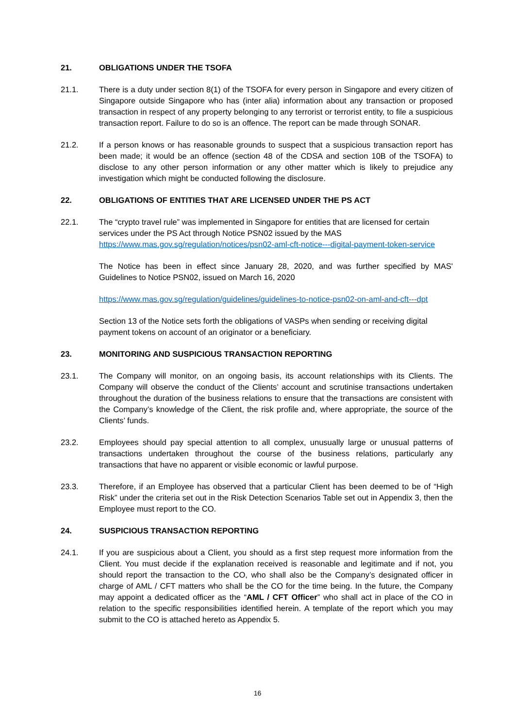21. OBLIGATIONS UNDER THE TSOFA
21.1. There is a duty under section 8(1) of the TSOFA for every person in Singapore and every citizen of Singapore outside Singapore who has (inter alia) information about any transaction or proposed transaction in respect of any property belonging to any terrorist or terrorist entity, to file a suspicious transaction report. Failure to do so is an offence. The report can be made through SONAR.
21.2. If a person knows or has reasonable grounds to suspect that a suspicious transaction report has been made; it would be an offence (section 48 of the CDSA and section 10B of the TSOFA) to disclose to any other person information or any other matter which is likely to prejudice any investigation which might be conducted following the disclosure.
22. OBLIGATIONS OF ENTITIES THAT ARE LICENSED UNDER THE PS ACT
22.1. The “crypto travel rule” was implemented in Singapore for entities that are licensed for certain services under the PS Act through Notice PSN02 issued by the MAS https://www.mas.gov.sg/regulation/notices/psn02-aml-cft-notice---digital-payment-token-service
The Notice has been in effect since January 28, 2020, and was further specified by MAS' Guidelines to Notice PSN02, issued on March 16, 2020
https://www.mas.gov.sg/regulation/guidelines/guidelines-to-notice-psn02-on-aml-and-cft---dpt
Section 13 of the Notice sets forth the obligations of VASPs when sending or receiving digital payment tokens on account of an originator or a beneficiary.
23. MONITORING AND SUSPICIOUS TRANSACTION REPORTING
23.1. The Company will monitor, on an ongoing basis, its account relationships with its Clients. The Company will observe the conduct of the Clients’ account and scrutinise transactions undertaken throughout the duration of the business relations to ensure that the transactions are consistent with the Company’s knowledge of the Client, the risk profile and, where appropriate, the source of the Clients’ funds.
23.2. Employees should pay special attention to all complex, unusually large or unusual patterns of transactions undertaken throughout the course of the business relations, particularly any transactions that have no apparent or visible economic or lawful purpose.
23.3. Therefore, if an Employee has observed that a particular Client has been deemed to be of “High Risk” under the criteria set out in the Risk Detection Scenarios Table set out in Appendix 3, then the Employee must report to the CO.
24. SUSPICIOUS TRANSACTION REPORTING
24.1. If you are suspicious about a Client, you should as a first step request more information from the Client. You must decide if the explanation received is reasonable and legitimate and if not, you should report the transaction to the CO, who shall also be the Company’s designated officer in charge of AML / CFT matters who shall be the CO for the time being. In the future, the Company may appoint a dedicated officer as the “AML / CFT Officer” who shall act in place of the CO in relation to the specific responsibilities identified herein. A template of the report which you may submit to the CO is attached hereto as Appendix 5.
16